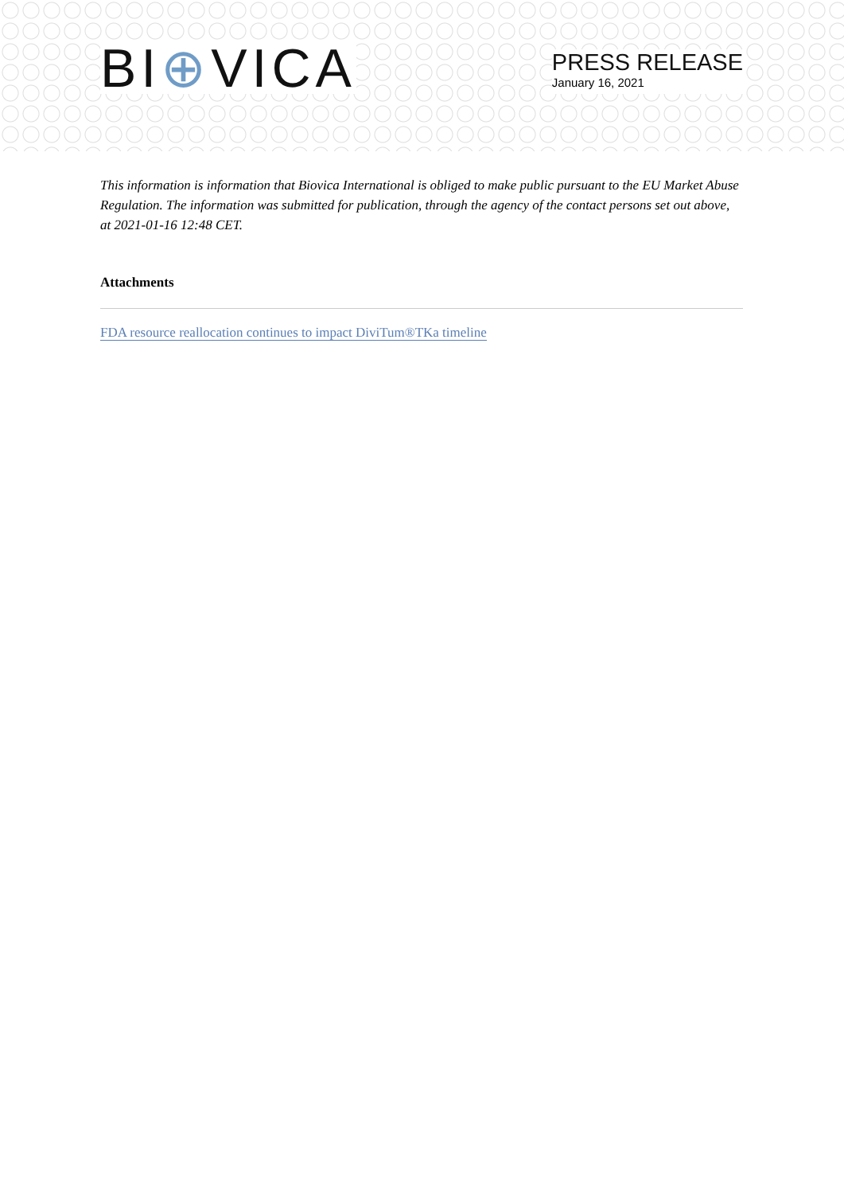BI⊕VICA
PRESS RELEASE
January 16, 2021
This information is information that Biovica International is obliged to make public pursuant to the EU Market Abuse Regulation. The information was submitted for publication, through the agency of the contact persons set out above, at 2021-01-16 12:48 CET.
Attachments
FDA resource reallocation continues to impact DiviTum®TKa timeline